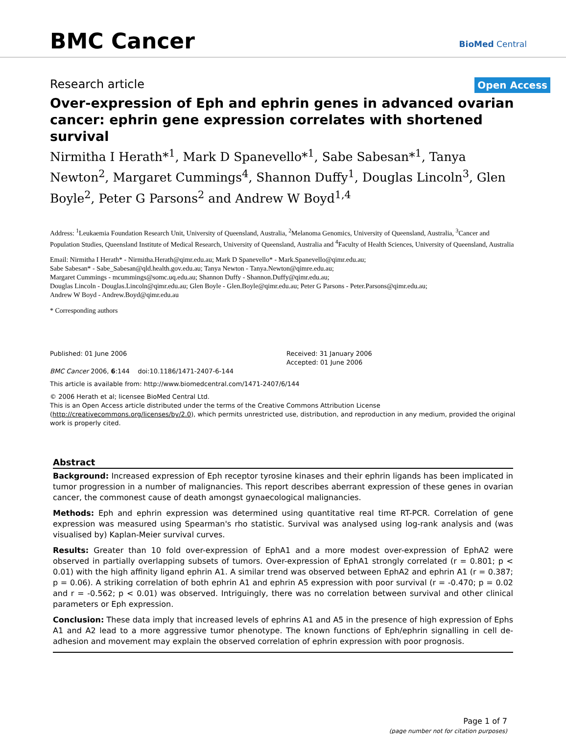BMC Cancer BioMed Central
Research article
Open Access
Over-expression of Eph and ephrin genes in advanced ovarian cancer: ephrin gene expression correlates with shortened survival
Nirmitha I Herath*<sup>1</sup>, Mark D Spanevello*<sup>1</sup>, Sabe Sabesan*<sup>1</sup>, Tanya Newton<sup>2</sup>, Margaret Cummings<sup>4</sup>, Shannon Duffy<sup>1</sup>, Douglas Lincoln<sup>3</sup>, Glen Boyle<sup>2</sup>, Peter G Parsons<sup>2</sup> and Andrew W Boyd<sup>1,4</sup>
Address: <sup>1</sup>Leukaemia Foundation Research Unit, University of Queensland, Australia, <sup>2</sup>Melanoma Genomics, University of Queensland, Australia, <sup>3</sup>Cancer and Population Studies, Queensland Institute of Medical Research, University of Queensland, Australia and <sup>4</sup>Faculty of Health Sciences, University of Queensland, Australia
Email: Nirmitha I Herath* - Nirmitha.Herath@qimr.edu.au; Mark D Spanevello* - Mark.Spanevello@qimr.edu.au;
Sabe Sabesan* - Sabe_Sabesan@qld.health.gov.edu.au; Tanya Newton - Tanya.Newton@qimre.edu.au;
Margaret Cummings - mcummings@somc.uq.edu.au; Shannon Duffy - Shannon.Duffy@qimr.edu.au;
Douglas Lincoln - Douglas.Lincoln@qimr.edu.au; Glen Boyle - Glen.Boyle@qimr.edu.au; Peter G Parsons - Peter.Parsons@qimr.edu.au;
Andrew W Boyd - Andrew.Boyd@qimr.edu.au
* Corresponding authors
Published: 01 June 2006
BMC Cancer 2006, 6:144 doi:10.1186/1471-2407-6-144
Received: 31 January 2006
Accepted: 01 June 2006
This article is available from: http://www.biomedcentral.com/1471-2407/6/144
© 2006 Herath et al; licensee BioMed Central Ltd.
This is an Open Access article distributed under the terms of the Creative Commons Attribution License (http://creativecommons.org/licenses/by/2.0), which permits unrestricted use, distribution, and reproduction in any medium, provided the original work is properly cited.
Abstract
Background: Increased expression of Eph receptor tyrosine kinases and their ephrin ligands has been implicated in tumor progression in a number of malignancies. This report describes aberrant expression of these genes in ovarian cancer, the commonest cause of death amongst gynaecological malignancies.
Methods: Eph and ephrin expression was determined using quantitative real time RT-PCR. Correlation of gene expression was measured using Spearman's rho statistic. Survival was analysed using log-rank analysis and (was visualised by) Kaplan-Meier survival curves.
Results: Greater than 10 fold over-expression of EphA1 and a more modest over-expression of EphA2 were observed in partially overlapping subsets of tumors. Over-expression of EphA1 strongly correlated (r = 0.801; p < 0.01) with the high affinity ligand ephrin A1. A similar trend was observed between EphA2 and ephrin A1 (r = 0.387; p = 0.06). A striking correlation of both ephrin A1 and ephrin A5 expression with poor survival (r = -0.470; p = 0.02 and r = -0.562; p < 0.01) was observed. Intriguingly, there was no correlation between survival and other clinical parameters or Eph expression.
Conclusion: These data imply that increased levels of ephrins A1 and A5 in the presence of high expression of Ephs A1 and A2 lead to a more aggressive tumor phenotype. The known functions of Eph/ephrin signalling in cell de-adhesion and movement may explain the observed correlation of ephrin expression with poor prognosis.
Page 1 of 7
(page number not for citation purposes)